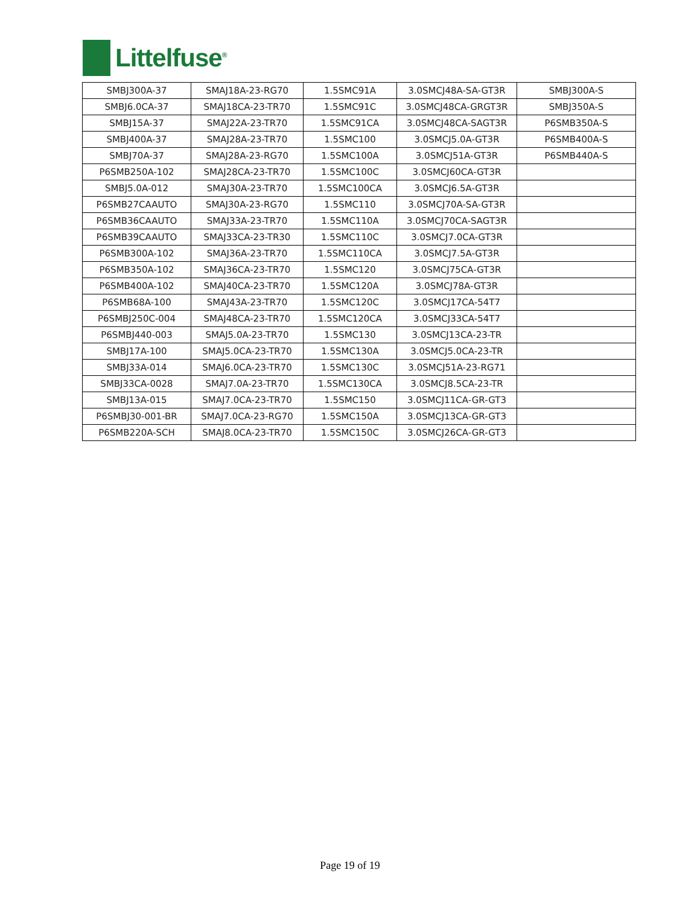Littelfuse<sup>®</sup>
| SMBJ300A-37 | SMAJ18A-23-RG70 | 1.5SMC91A | 3.0SMCJ48A-SA-GT3R | SMBJ300A-S |
| SMBJ6.0CA-37 | SMAJ18CA-23-TR70 | 1.5SMC91C | 3.0SMCJ48CA-GRGT3R | SMBJ350A-S |
| SMBJ15A-37 | SMAJ22A-23-TR70 | 1.5SMC91CA | 3.0SMCJ48CA-SAGT3R | P6SMB350A-S |
| SMBJ400A-37 | SMAJ28A-23-TR70 | 1.5SMC100 | 3.0SMCJ5.0A-GT3R | P6SMB400A-S |
| SMBJ70A-37 | SMAJ28A-23-RG70 | 1.5SMC100A | 3.0SMCJ51A-GT3R | P6SMB440A-S |
| P6SMB250A-102 | SMAJ28CA-23-TR70 | 1.5SMC100C | 3.0SMCJ60CA-GT3R | |
| SMBJ5.0A-012 | SMAJ30A-23-TR70 | 1.5SMC100CA | 3.0SMCJ6.5A-GT3R | |
| P6SMB27CAAUTO | SMAJ30A-23-RG70 | 1.5SMC110 | 3.0SMCJ70A-SA-GT3R | |
| P6SMB36CAAUTO | SMAJ33A-23-TR70 | 1.5SMC110A | 3.0SMCJ70CA-SAGT3R | |
| P6SMB39CAAUTO | SMAJ33CA-23-TR30 | 1.5SMC110C | 3.0SMCJ7.0CA-GT3R | |
| P6SMB300A-102 | SMAJ36A-23-TR70 | 1.5SMC110CA | 3.0SMCJ7.5A-GT3R | |
| P6SMB350A-102 | SMAJ36CA-23-TR70 | 1.5SMC120 | 3.0SMCJ75CA-GT3R | |
| P6SMB400A-102 | SMAJ40CA-23-TR70 | 1.5SMC120A | 3.0SMCJ78A-GT3R | |
| P6SMB68A-100 | SMAJ43A-23-TR70 | 1.5SMC120C | 3.0SMCJ17CA-54T7 | |
| P6SMBJ250C-004 | SMAJ48CA-23-TR70 | 1.5SMC120CA | 3.0SMCJ33CA-54T7 | |
| P6SMBJ440-003 | SMAJ5.0A-23-TR70 | 1.5SMC130 | 3.0SMCJ13CA-23-TR | |
| SMBJ17A-100 | SMAJ5.0CA-23-TR70 | 1.5SMC130A | 3.0SMCJ5.0CA-23-TR | |
| SMBJ33A-014 | SMAJ6.0CA-23-TR70 | 1.5SMC130C | 3.0SMCJ51A-23-RG71 | |
| SMBJ33CA-0028 | SMAJ7.0A-23-TR70 | 1.5SMC130CA | 3.0SMCJ8.5CA-23-TR | |
| SMBJ13A-015 | SMAJ7.0CA-23-TR70 | 1.5SMC150 | 3.0SMCJ11CA-GR-GT3 | |
| P6SMBJ30-001-BR | SMAJ7.0CA-23-RG70 | 1.5SMC150A | 3.0SMCJ13CA-GR-GT3 | |
| P6SMB220A-SCH | SMAJ8.0CA-23-TR70 | 1.5SMC150C | 3.0SMCJ26CA-GR-GT3 | |
Page 19 of 19